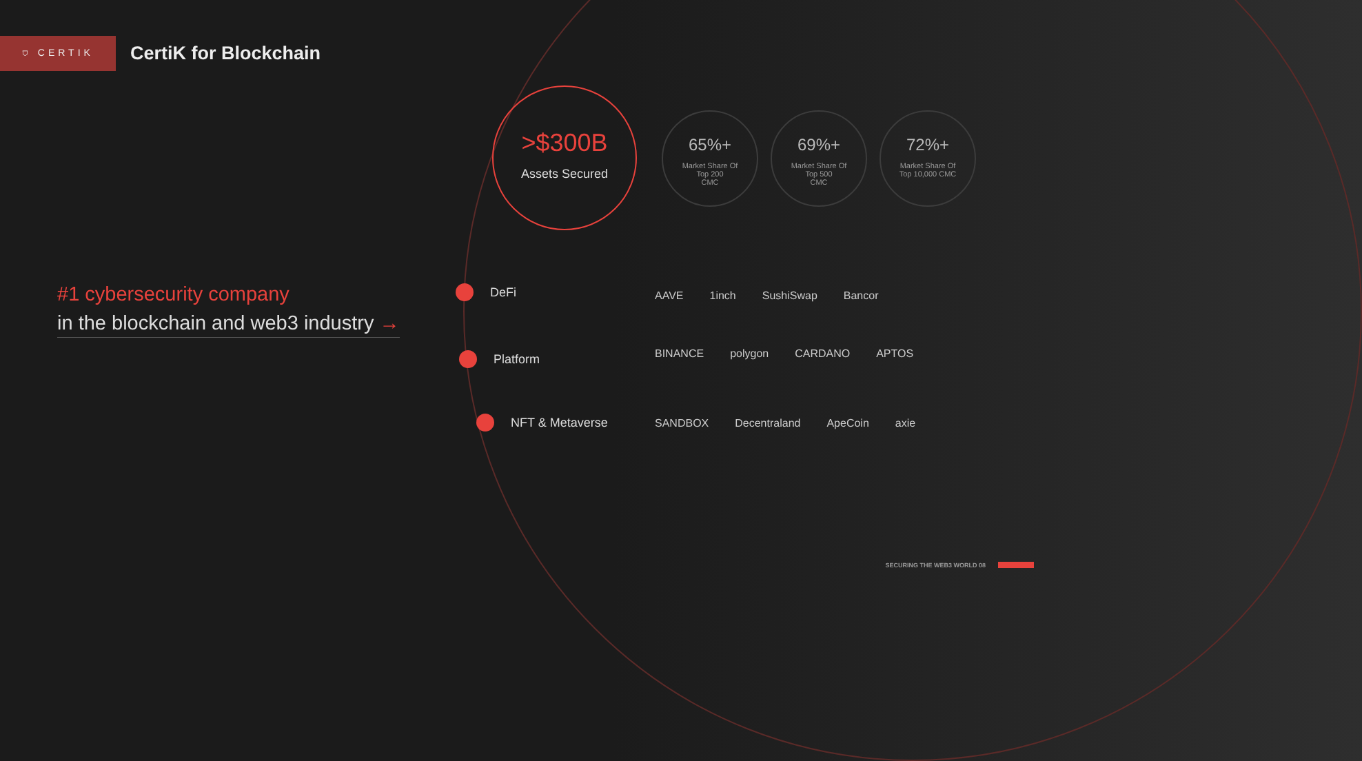⛉ CERTIK
CertiK for Blockchain
#1 cybersecurity company
in the blockchain and web3 industry →
>$300B
Assets Secured
65%+
Market Share Of
Top 200
CMC
69%+
Market Share Of
Top 500
CMC
72%+
Market Share Of
Top 10,000 CMC
DeFi
Platform
NFT & Metaverse
AAVE 1inch SushiSwap Bancor
BINANCE polygon CARDANO APTOS
SANDBOX Decentraland ApeCoin axie
SECURING THE WEB3 WORLD 08